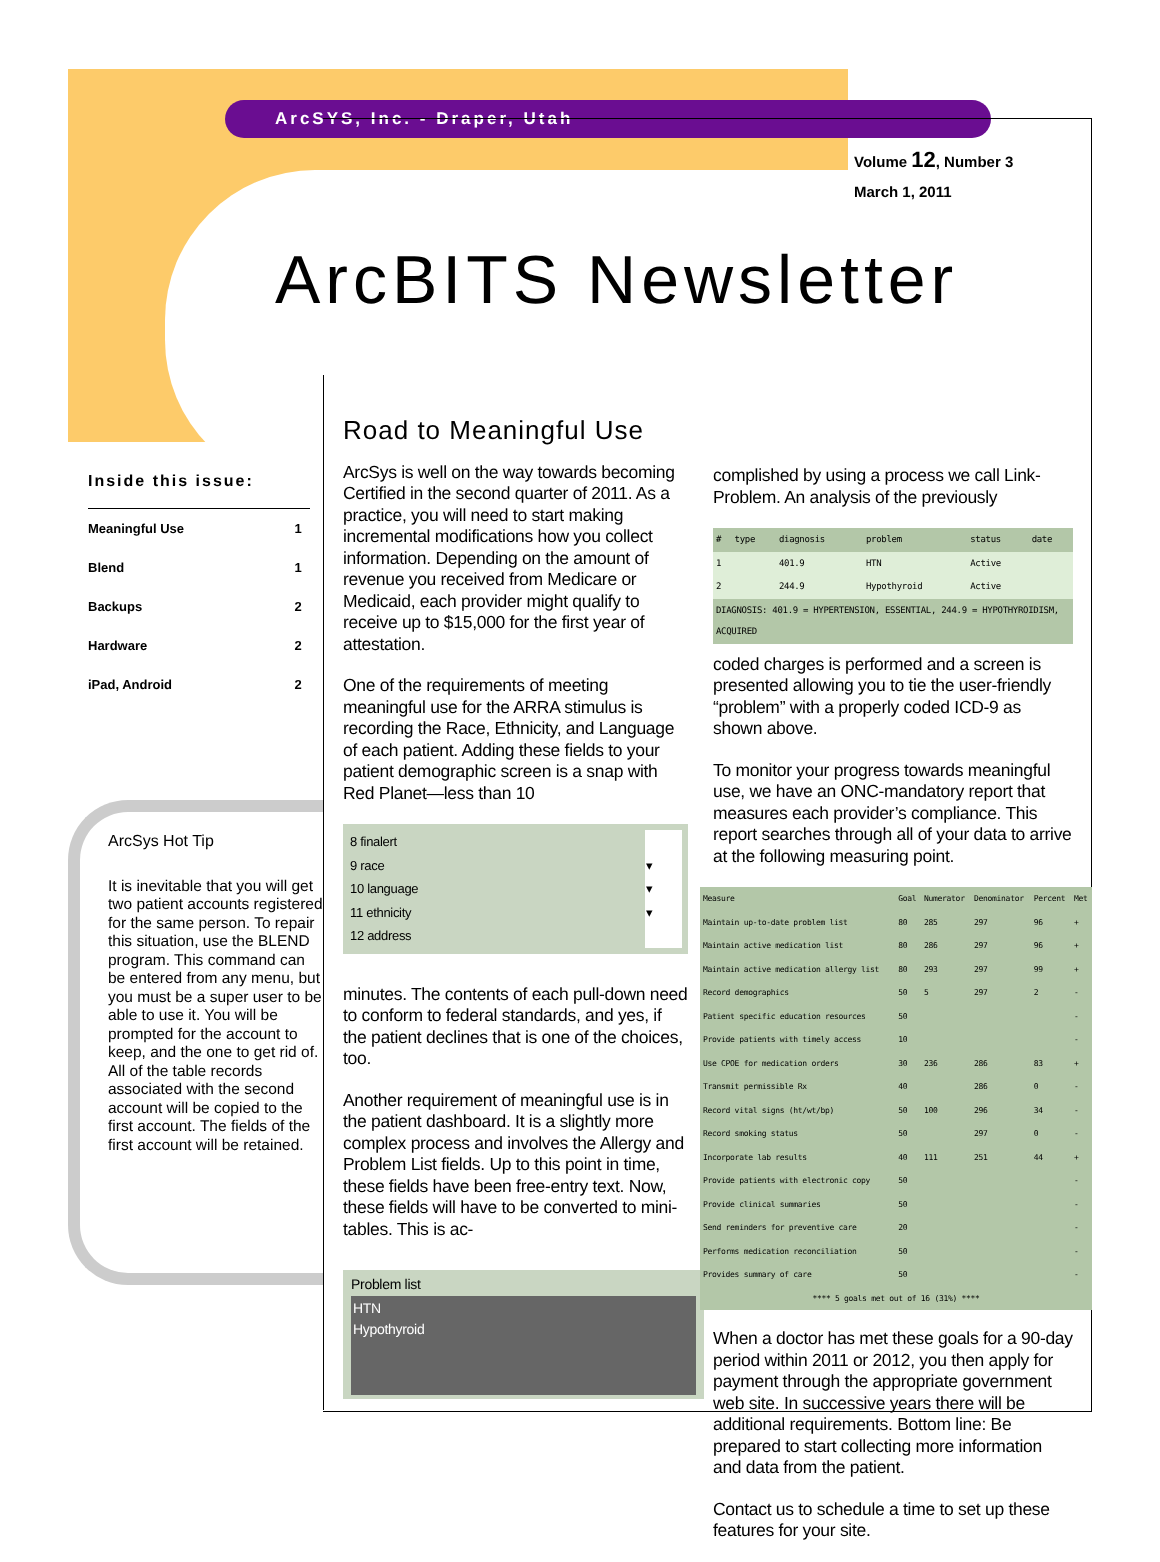ArcSYS, Inc. - Draper, Utah
Volume 12, Number 3
March 1, 2011
ArcBITS Newsletter
Inside this issue:
| Meaningful Use | 1 |
| Blend | 1 |
| Backups | 2 |
| Hardware | 2 |
| iPad, Android | 2 |
ArcSys Hot Tip
It is inevitable that you will get two patient accounts registered for the same person. To repair this situation, use the BLEND program. This command can be entered from any menu, but you must be a super user to be able to use it. You will be prompted for the account to keep, and the one to get rid of. All of the table records associated with the second account will be copied to the first account. The fields of the first account will be retained.
Road to Meaningful Use
ArcSys is well on the way towards becoming Certified in the second quarter of 2011. As a practice, you will need to start making incremental modifications how you collect information. Depending on the amount of revenue you received from Medicare or Medicaid, each provider might qualify to receive up to $15,000 for the first year of attestation.
One of the requirements of meeting meaningful use for the ARRA stimulus is recording the Race, Ethnicity, and Language of each patient. Adding these fields to your patient demographic screen is a snap with Red Planet—less than 10
| 8 finalert | |
| 9 race | ▾ |
| 10 language | ▾ |
| 11 ethnicity | ▾ |
| 12 address | |
minutes. The contents of each pull-down need to conform to federal standards, and yes, if the patient declines that is one of the choices, too.
Another requirement of meaningful use is in the patient dashboard. It is a slightly more complex process and involves the Allergy and Problem List fields. Up to this point in time, these fields have been free-entry text. Now, these fields will have to be converted to mini-tables. This is ac-
Problem list
HTN
Hypothyroid
complished by using a process we call Link-Problem. An analysis of the previously
| # | type | diagnosis | problem | status | date |
| --- | --- | --- | --- | --- | --- |
| 1 | | 401.9 | HTN | Active | |
| 2 | | 244.9 | Hypothyroid | Active | |
| DIAGNOSIS: 401.9 = HYPERTENSION, ESSENTIAL, 244.9 = HYPOTHYROIDISM, ACQUIRED | | | | | |
coded charges is performed and a screen is presented allowing you to tie the user-friendly “problem” with a properly coded ICD-9 as shown above.
To monitor your progress towards meaningful use, we have an ONC-mandatory report that measures each provider’s compliance. This report searches through all of your data to arrive at the following measuring point.
| Measure | Goal | Numerator | Denominator | Percent | Met |
| --- | --- | --- | --- | --- | --- |
| Maintain up-to-date problem list | 80 | 285 | 297 | 96 | + |
| Maintain active medication list | 80 | 286 | 297 | 96 | + |
| Maintain active medication allergy list | 80 | 293 | 297 | 99 | + |
| Record demographics | 50 | 5 | 297 | 2 | - |
| Patient specific education resources | 50 | | | | - |
| Provide patients with timely access | 10 | | | | - |
| Use CPOE for medication orders | 30 | 236 | 286 | 83 | + |
| Transmit permissible Rx | 40 | | 286 | 0 | - |
| Record vital signs (ht/wt/bp) | 50 | 100 | 296 | 34 | - |
| Record smoking status | 50 | | 297 | 0 | - |
| Incorporate lab results | 40 | 111 | 251 | 44 | + |
| Provide patients with electronic copy | 50 | | | | - |
| Provide clinical summaries | 50 | | | | - |
| Send reminders for preventive care | 20 | | | | - |
| Performs medication reconciliation | 50 | | | | - |
| Provides summary of care | 50 | | | | - |
| **** 5 goals met out of 16 (31%) **** | | | | | |
When a doctor has met these goals for a 90-day period within 2011 or 2012, you then apply for payment through the appropriate government web site. In successive years there will be additional requirements. Bottom line: Be prepared to start collecting more information and data from the patient.
Contact us to schedule a time to set up these features for your site.